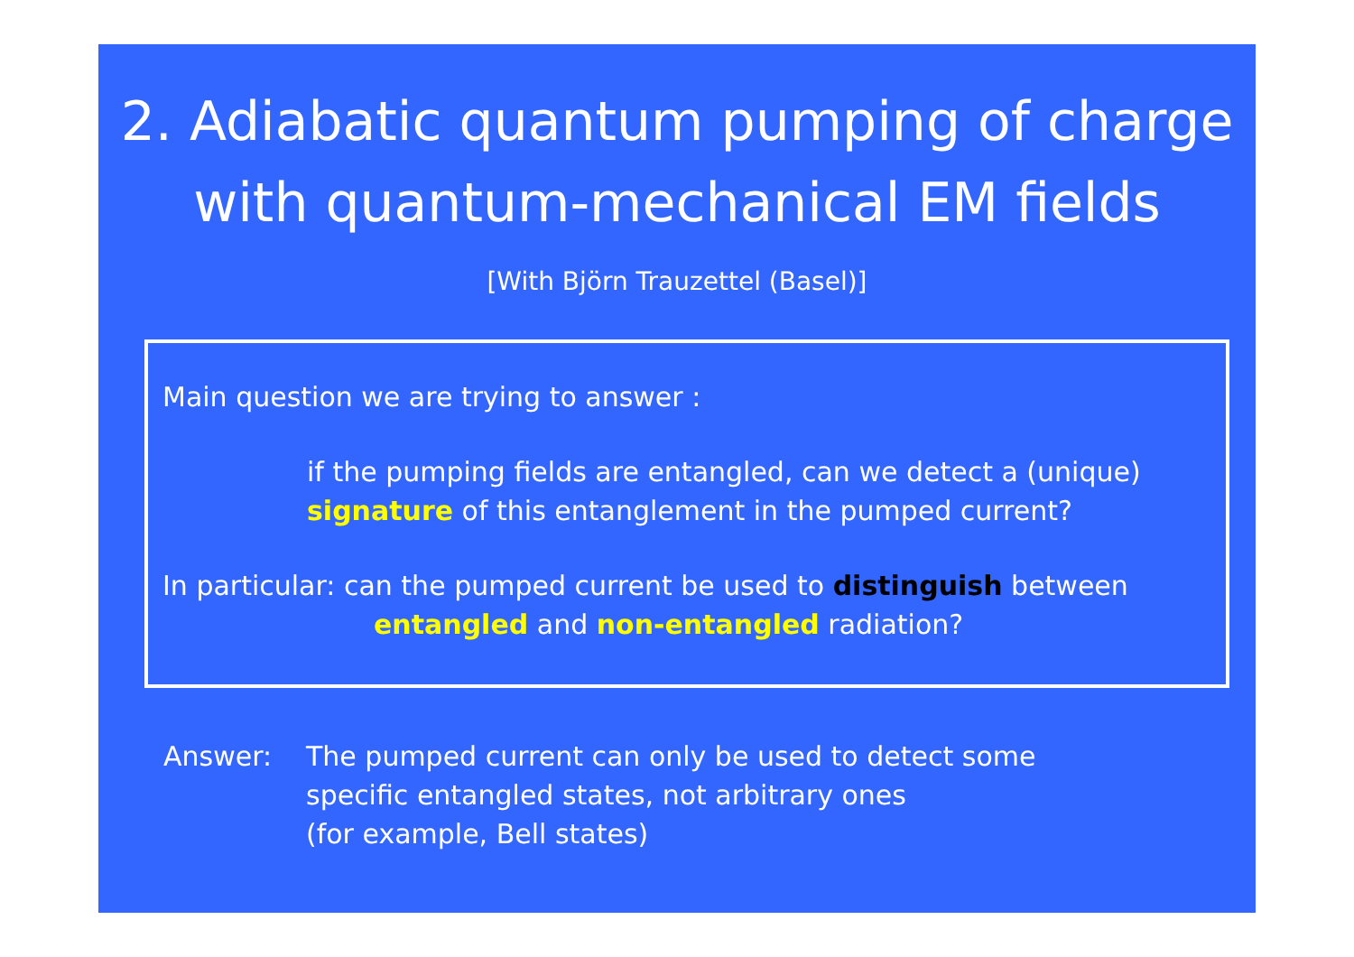2. Adiabatic quantum pumping of charge
with quantum-mechanical EM fields
[With Björn Trauzettel (Basel)]
Main question we are trying to answer :
if the pumping fields are entangled, can we detect a (unique)
signature of this entanglement in the pumped current?
In particular: can the pumped current be used to distinguish between
entangled and non-entangled radiation?
Answer: The pumped current can only be used to detect some
specific entangled states, not arbitrary ones
(for example, Bell states)